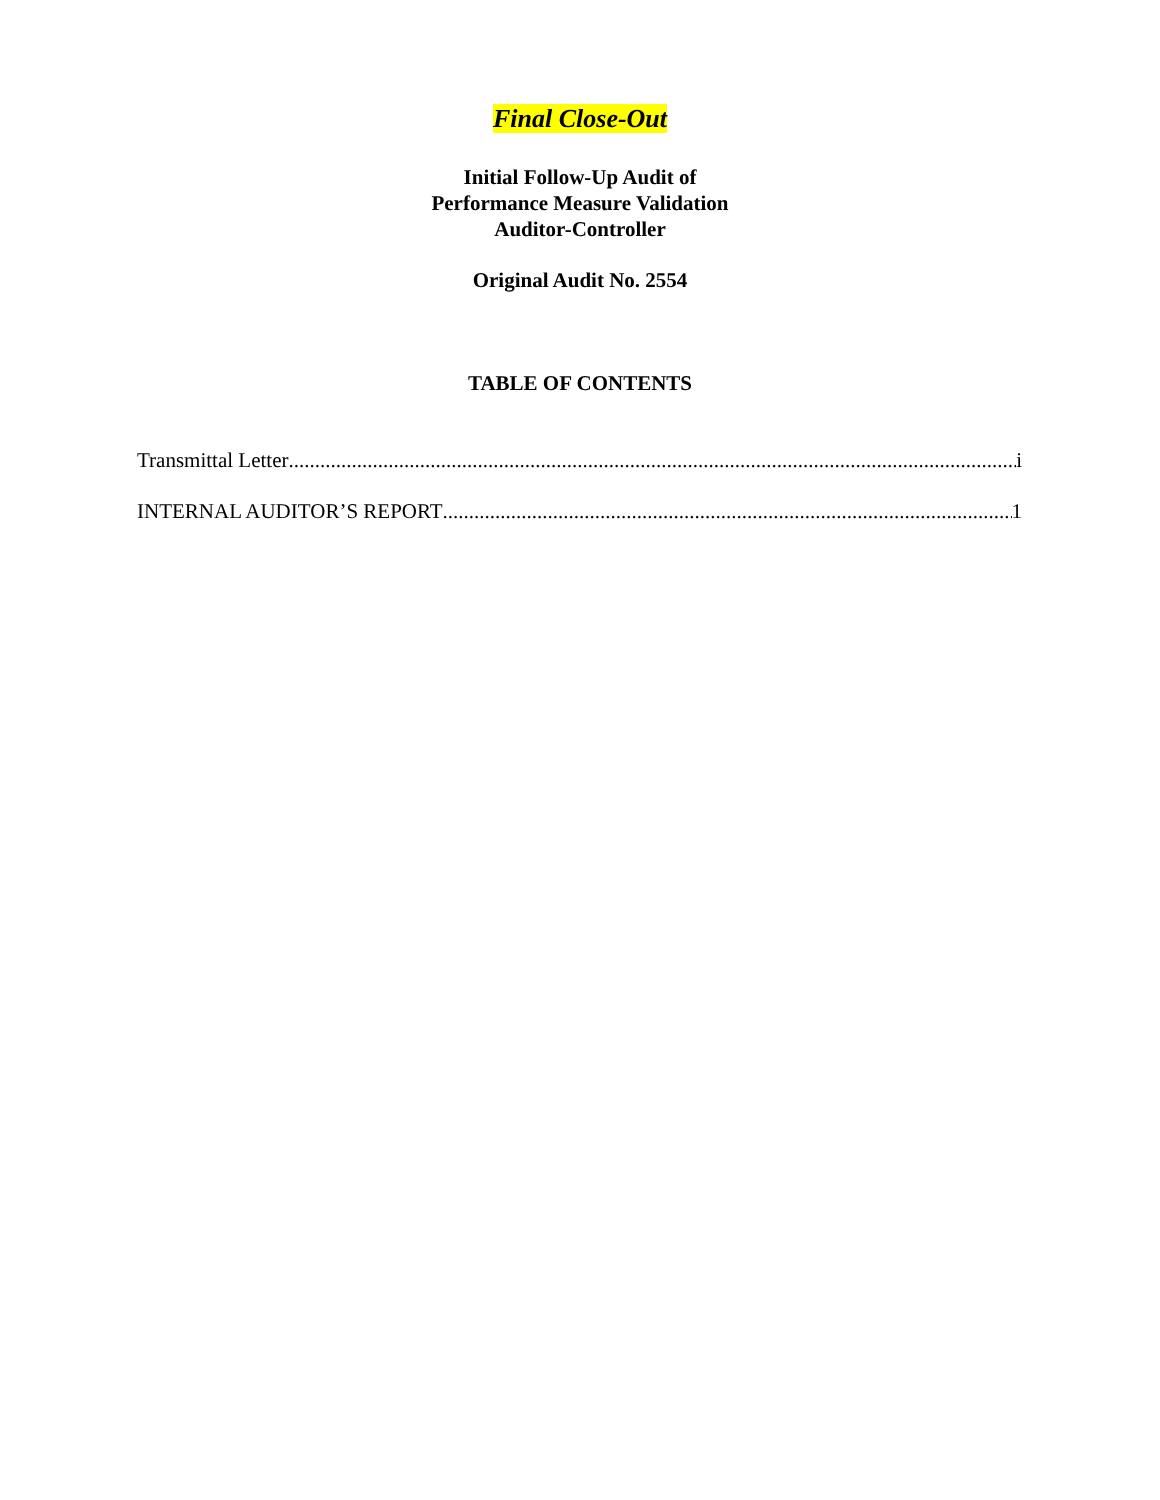Final Close-Out
Initial Follow-Up Audit of
Performance Measure Validation
Auditor-Controller
Original Audit No. 2554
TABLE OF CONTENTS
Transmittal Letter i
INTERNAL AUDITOR’S REPORT 1